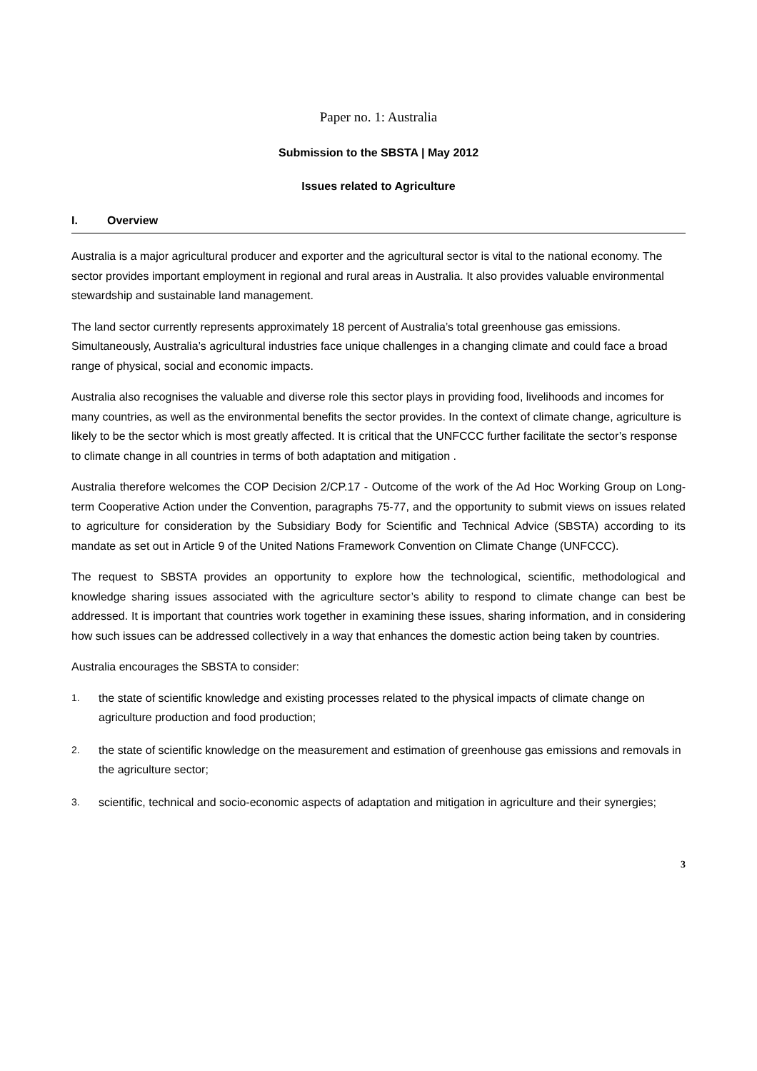Paper no. 1: Australia
Submission to the SBSTA | May 2012
Issues related to Agriculture
I. Overview
Australia is a major agricultural producer and exporter and the agricultural sector is vital to the national economy. The sector provides important employment in regional and rural areas in Australia. It also provides valuable environmental stewardship and sustainable land management.
The land sector currently represents approximately 18 percent of Australia’s total greenhouse gas emissions. Simultaneously, Australia’s agricultural industries face unique challenges in a changing climate and could face a broad range of physical, social and economic impacts.
Australia also recognises the valuable and diverse role this sector plays in providing food, livelihoods and incomes for many countries, as well as the environmental benefits the sector provides. In the context of climate change, agriculture is likely to be the sector which is most greatly affected. It is critical that the UNFCCC further facilitate the sector’s response to climate change in all countries in terms of both adaptation and mitigation .
Australia therefore welcomes the COP Decision 2/CP.17 - Outcome of the work of the Ad Hoc Working Group on Long-term Cooperative Action under the Convention, paragraphs 75-77, and the opportunity to submit views on issues related to agriculture for consideration by the Subsidiary Body for Scientific and Technical Advice (SBSTA) according to its mandate as set out in Article 9 of the United Nations Framework Convention on Climate Change (UNFCCC).
The request to SBSTA provides an opportunity to explore how the technological, scientific, methodological and knowledge sharing issues associated with the agriculture sector’s ability to respond to climate change can best be addressed. It is important that countries work together in examining these issues, sharing information, and in considering how such issues can be addressed collectively in a way that enhances the domestic action being taken by countries.
Australia encourages the SBSTA to consider:
1. the state of scientific knowledge and existing processes related to the physical impacts of climate change on agriculture production and food production;
2. the state of scientific knowledge on the measurement and estimation of greenhouse gas emissions and removals in the agriculture sector;
3. scientific, technical and socio-economic aspects of adaptation and mitigation in agriculture and their synergies;
3